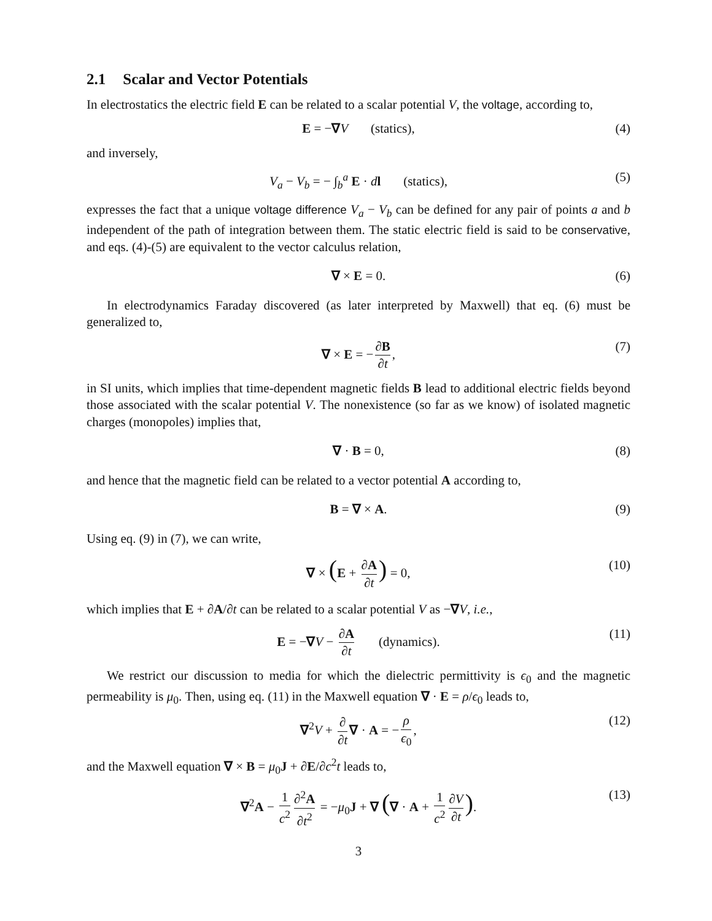2.1 Scalar and Vector Potentials
In electrostatics the electric field E can be related to a scalar potential V, the voltage, according to,
E = −∇V (statics), (4)
and inversely,
V<sub>a</sub> − V<sub>b</sub> = − ∫<sub>b</sub><sup>a</sup> E · dl (statics), (5)
expresses the fact that a unique voltage difference V<sub>a</sub> − V<sub>b</sub> can be defined for any pair of points a and b independent of the path of integration between them. The static electric field is said to be conservative, and eqs. (4)-(5) are equivalent to the vector calculus relation,
∇ × E = 0. (6)
In electrodynamics Faraday discovered (as later interpreted by Maxwell) that eq. (6) must be generalized to,
∇ × E = − ∂B ∂t, (7)
in SI units, which implies that time-dependent magnetic fields B lead to additional electric fields beyond those associated with the scalar potential V. The nonexistence (so far as we know) of isolated magnetic charges (monopoles) implies that,
∇ · B = 0, (8)
and hence that the magnetic field can be related to a vector potential A according to,
B = ∇ × A. (9)
Using eq. (9) in (7), we can write,
∇ × (E + ∂A ∂t) = 0, (10)
which implies that E + ∂A/∂t can be related to a scalar potential V as −∇V, i.e.,
E = −∇V − ∂A ∂t (dynamics). (11)
We restrict our discussion to media for which the dielectric permittivity is ϵ<sub>0</sub> and the magnetic permeability is μ<sub>0</sub>. Then, using eq. (11) in the Maxwell equation ∇ · E = ρ/ϵ<sub>0</sub> leads to,
∇<sup>2</sup>V + ∂ ∂t ∇ · A = − ρ ϵ<sub>0</sub>, (12)
and the Maxwell equation ∇ × B = μ<sub>0</sub>J + ∂E/∂c<sup>2</sup>t leads to,
∇<sup>2</sup>A − 1 c<sup>2</sup> ∂<sup>2</sup>A ∂t<sup>2</sup> = −μ<sub>0</sub>J + ∇ (∇ · A + 1 c<sup>2</sup> ∂V ∂t). (13)
3